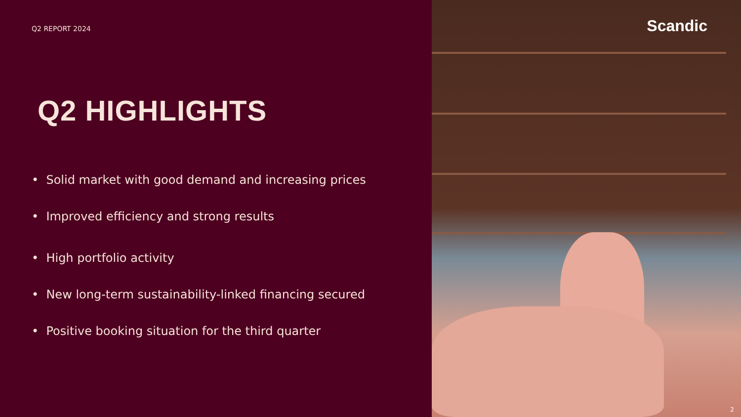Q2 REPORT 2024
Q2 HIGHLIGHTS
• Solid market with good demand and increasing prices
• Improved efficiency and strong results
• High portfolio activity
• New long-term sustainability-linked financing secured
• Positive booking situation for the third quarter
Scandic
2